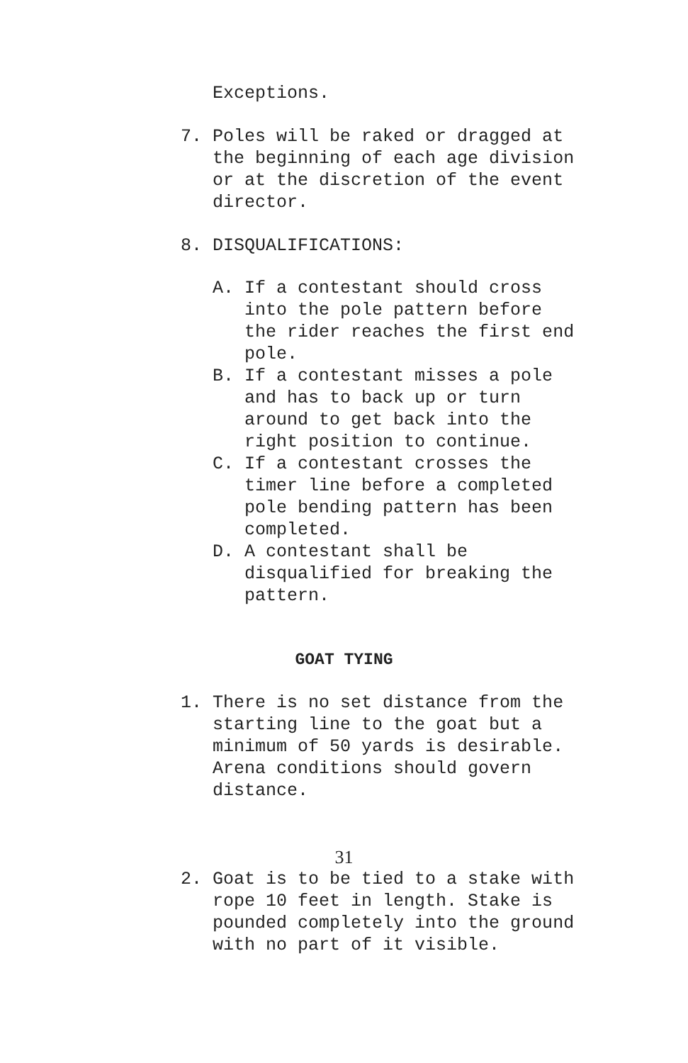Exceptions.
7. Poles will be raked or dragged at the beginning of each age division or at the discretion of the event director.
8. DISQUALIFICATIONS:
A. If a contestant should cross into the pole pattern before the rider reaches the first end pole. B. If a contestant misses a pole and has to back up or turn around to get back into the right position to continue. C. If a contestant crosses the timer line before a completed pole bending pattern has been completed. D. A contestant shall be disqualified for breaking the pattern.
GOAT TYING
1. There is no set distance from the starting line to the goat but a minimum of 50 yards is desirable. Arena conditions should govern distance.
31
2. Goat is to be tied to a stake with rope 10 feet in length. Stake is pounded completely into the ground with no part of it visible.